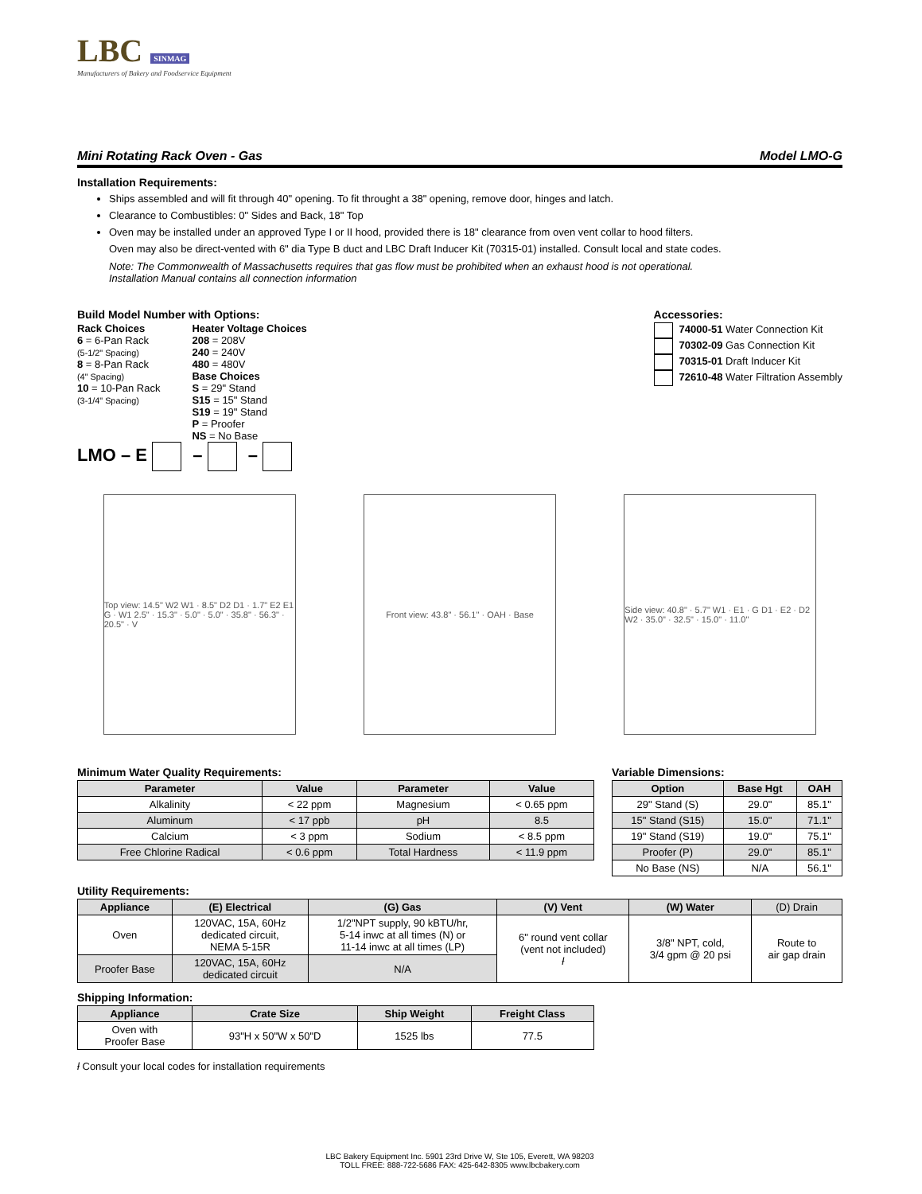LBC SINMAG
Manufacturers of Bakery and Foodservice Equipment
Mini Rotating Rack Oven - Gas Model LMO-G
Installation Requirements:
Ships assembled and will fit through 40" opening. To fit throught a 38" opening, remove door, hinges and latch.
Clearance to Combustibles: 0" Sides and Back, 18" Top
Oven may be installed under an approved Type I or II hood, provided there is 18" clearance from oven vent collar to hood filters.
Oven may also be direct-vented with 6" dia Type B duct and LBC Draft Inducer Kit (70315-01) installed. Consult local and state codes.
Note: The Commonwealth of Massachusetts requires that gas flow must be prohibited when an exhaust hood is not operational.
Installation Manual contains all connection information
Build Model Number with Options:
Rack Choices
6 = 6-Pan Rack
(5-1/2" Spacing)
8 = 8-Pan Rack
(4" Spacing)
10 = 10-Pan Rack
(3-1/4" Spacing)
Heater Voltage Choices
208 = 208V
240 = 240V
480 = 480V
Base Choices
S = 29" Stand
S15 = 15" Stand
S19 = 19" Stand
P = Proofer
NS = No Base
LMO – E – –
Accessories:
74000-51 Water Connection Kit
70302-09 Gas Connection Kit
70315-01 Draft Inducer Kit
72610-48 Water Filtration Assembly
Top view: 14.5" W2 W1 · 8.5" D2 D1 · 1.7" E2 E1 G · W1 2.5" · 15.3" · 5.0" · 5.0" · 35.8" · 56.3" · 20.5" · V
Front view: 43.8" · 56.1" · OAH · Base
Side view: 40.8" · 5.7" W1 · E1 · G D1 · E2 · D2 W2 · 35.0" · 32.5" · 15.0" · 11.0"
Minimum Water Quality Requirements:
| Parameter | Value | Parameter | Value |
| --- | --- | --- | --- |
| Alkalinity | < 22 ppm | Magnesium | < 0.65 ppm |
| Aluminum | < 17 ppb | pH | 8.5 |
| Calcium | < 3 ppm | Sodium | < 8.5 ppm |
| Free Chlorine Radical | < 0.6 ppm | Total Hardness | < 11.9 ppm |
Variable Dimensions:
| Option | Base Hgt | OAH |
| --- | --- | --- |
| 29" Stand (S) | 29.0" | 85.1" |
| 15" Stand (S15) | 15.0" | 71.1" |
| 19" Stand (S19) | 19.0" | 75.1" |
| Proofer (P) | 29.0" | 85.1" |
| No Base (NS) | N/A | 56.1" |
Utility Requirements:
| Appliance | (E) Electrical | (G) Gas | (V) Vent | (W) Water | (D) Drain |
| --- | --- | --- | --- | --- | --- |
| Oven | 120VAC, 15A, 60Hz dedicated circuit, NEMA 5-15R | 1/2"NPT supply, 90 kBTU/hr, 5-14 inwc at all times (N) or 11-14 inwc at all times (LP) | 6" round vent collar (vent not included) ƚ | 3/8" NPT, cold, 3/4 gpm @ 20 psi | Route to air gap drain |
| Proofer Base | 120VAC, 15A, 60Hz dedicated circuit | N/A | | | |
Shipping Information:
| Appliance | Crate Size | Ship Weight | Freight Class |
| --- | --- | --- | --- |
| Oven with Proofer Base | 93"H x 50"W x 50"D | 1525 lbs | 77.5 |
ƚ Consult your local codes for installation requirements
LBC Bakery Equipment Inc. 5901 23rd Drive W, Ste 105, Everett, WA 98203
TOLL FREE: 888-722-5686 FAX: 425-642-8305 www.lbcbakery.com